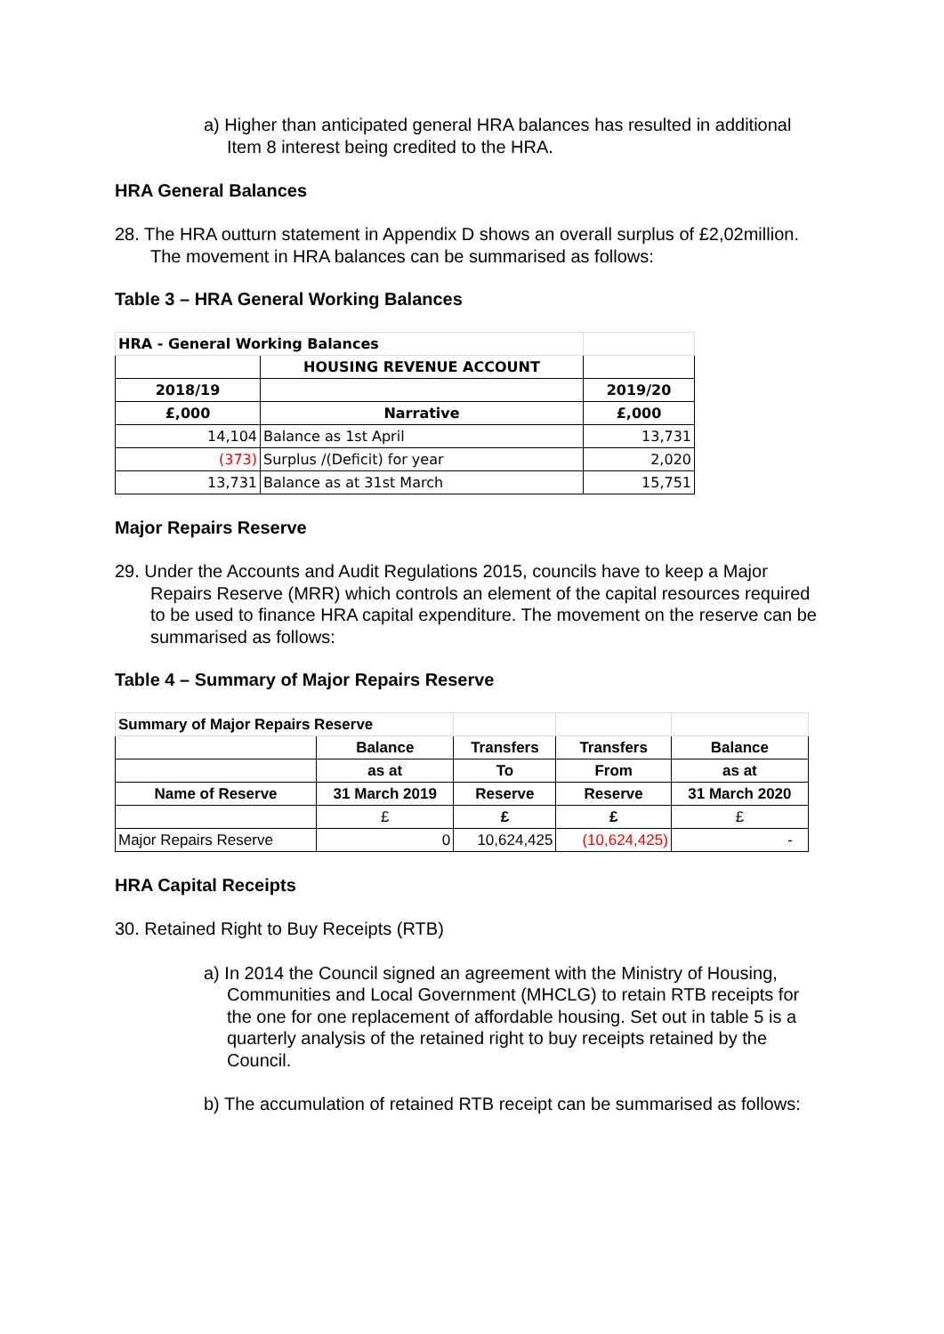a) Higher than anticipated general HRA balances has resulted in additional Item 8 interest being credited to the HRA.
HRA General Balances
28. The HRA outturn statement in Appendix D shows an overall surplus of £2,02million. The movement in HRA balances can be summarised as follows:
Table 3 – HRA General Working Balances
| HRA - General Working Balances | | |
| | HOUSING REVENUE ACCOUNT | |
| 2018/19 | | 2019/20 |
| £,000 | Narrative | £,000 |
| 14,104 | Balance as 1st April | 13,731 |
| (373) | Surplus /(Deficit) for year | 2,020 |
| 13,731 | Balance as at 31st March | 15,751 |
Major Repairs Reserve
29. Under the Accounts and Audit Regulations 2015, councils have to keep a Major Repairs Reserve (MRR) which controls an element of the capital resources required to be used to finance HRA capital expenditure. The movement on the reserve can be summarised as follows:
Table 4 – Summary of Major Repairs Reserve
| Summary of Major Repairs Reserve | | | | |
| | Balance | Transfers | Transfers | Balance |
| | as at | To | From | as at |
| Name of Reserve | 31 March 2019 | Reserve | Reserve | 31 March 2020 |
| | £ | £ | £ | £ |
| Major Repairs Reserve | 0 | 10,624,425 | (10,624,425) | - |
HRA Capital Receipts
30. Retained Right to Buy Receipts (RTB)
a) In 2014 the Council signed an agreement with the Ministry of Housing, Communities and Local Government (MHCLG) to retain RTB receipts for the one for one replacement of affordable housing. Set out in table 5 is a quarterly analysis of the retained right to buy receipts retained by the Council.
b) The accumulation of retained RTB receipt can be summarised as follows: